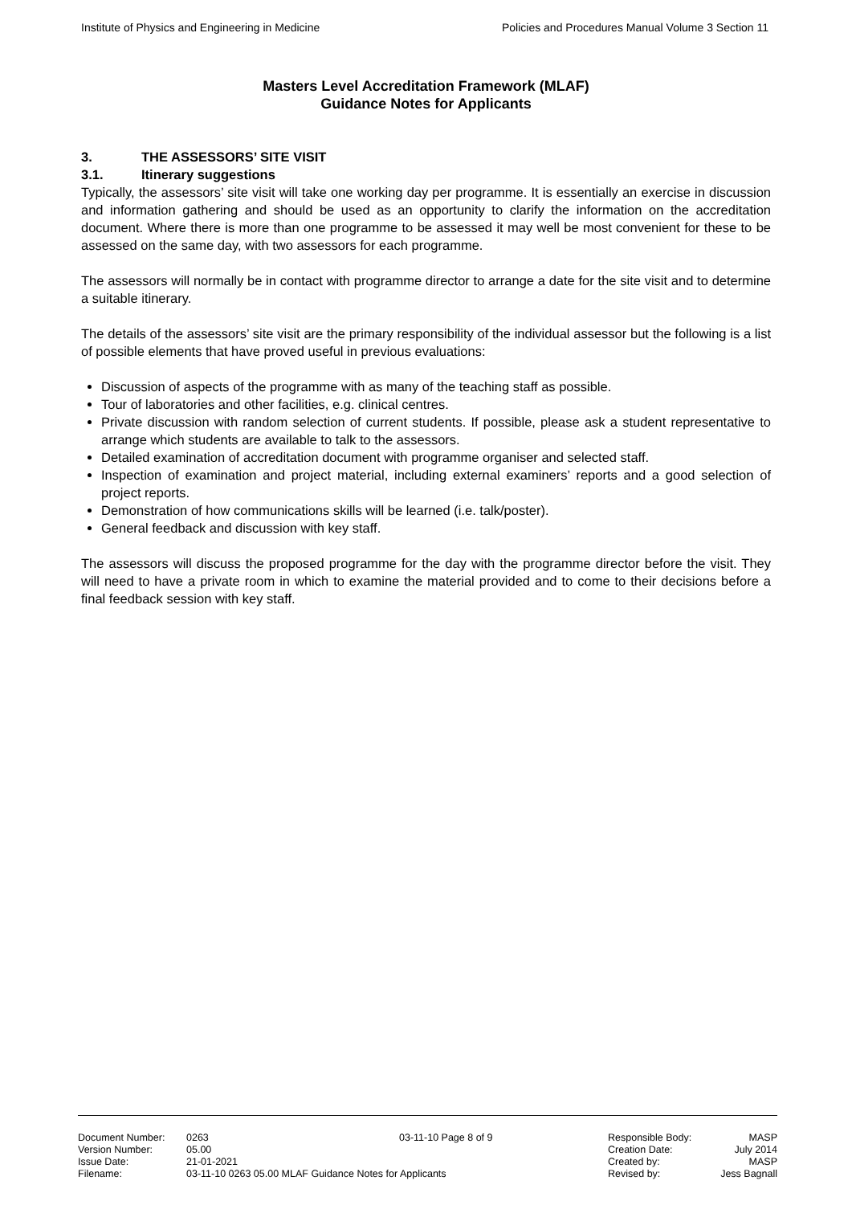Institute of Physics and Engineering in Medicine Policies and Procedures Manual Volume 3 Section 11
Masters Level Accreditation Framework (MLAF)
Guidance Notes for Applicants
3. THE ASSESSORS’ SITE VISIT
3.1. Itinerary suggestions
Typically, the assessors’ site visit will take one working day per programme. It is essentially an exercise in discussion and information gathering and should be used as an opportunity to clarify the information on the accreditation document. Where there is more than one programme to be assessed it may well be most convenient for these to be assessed on the same day, with two assessors for each programme.
The assessors will normally be in contact with programme director to arrange a date for the site visit and to determine a suitable itinerary.
The details of the assessors’ site visit are the primary responsibility of the individual assessor but the following is a list of possible elements that have proved useful in previous evaluations:
Discussion of aspects of the programme with as many of the teaching staff as possible.
Tour of laboratories and other facilities, e.g. clinical centres.
Private discussion with random selection of current students. If possible, please ask a student representative to arrange which students are available to talk to the assessors.
Detailed examination of accreditation document with programme organiser and selected staff.
Inspection of examination and project material, including external examiners’ reports and a good selection of project reports.
Demonstration of how communications skills will be learned (i.e. talk/poster).
General feedback and discussion with key staff.
The assessors will discuss the proposed programme for the day with the programme director before the visit. They will need to have a private room in which to examine the material provided and to come to their decisions before a final feedback session with key staff.
Document Number: 0263
Version Number: 05.00
Issue Date: 21-01-2021
Filename: 03-11-10 0263 05.00 MLAF Guidance Notes for Applicants
03-11-10 Page 8 of 9 Responsible Body: MASP
Creation Date: July 2014
Created by: MASP
Revised by: Jess Bagnall